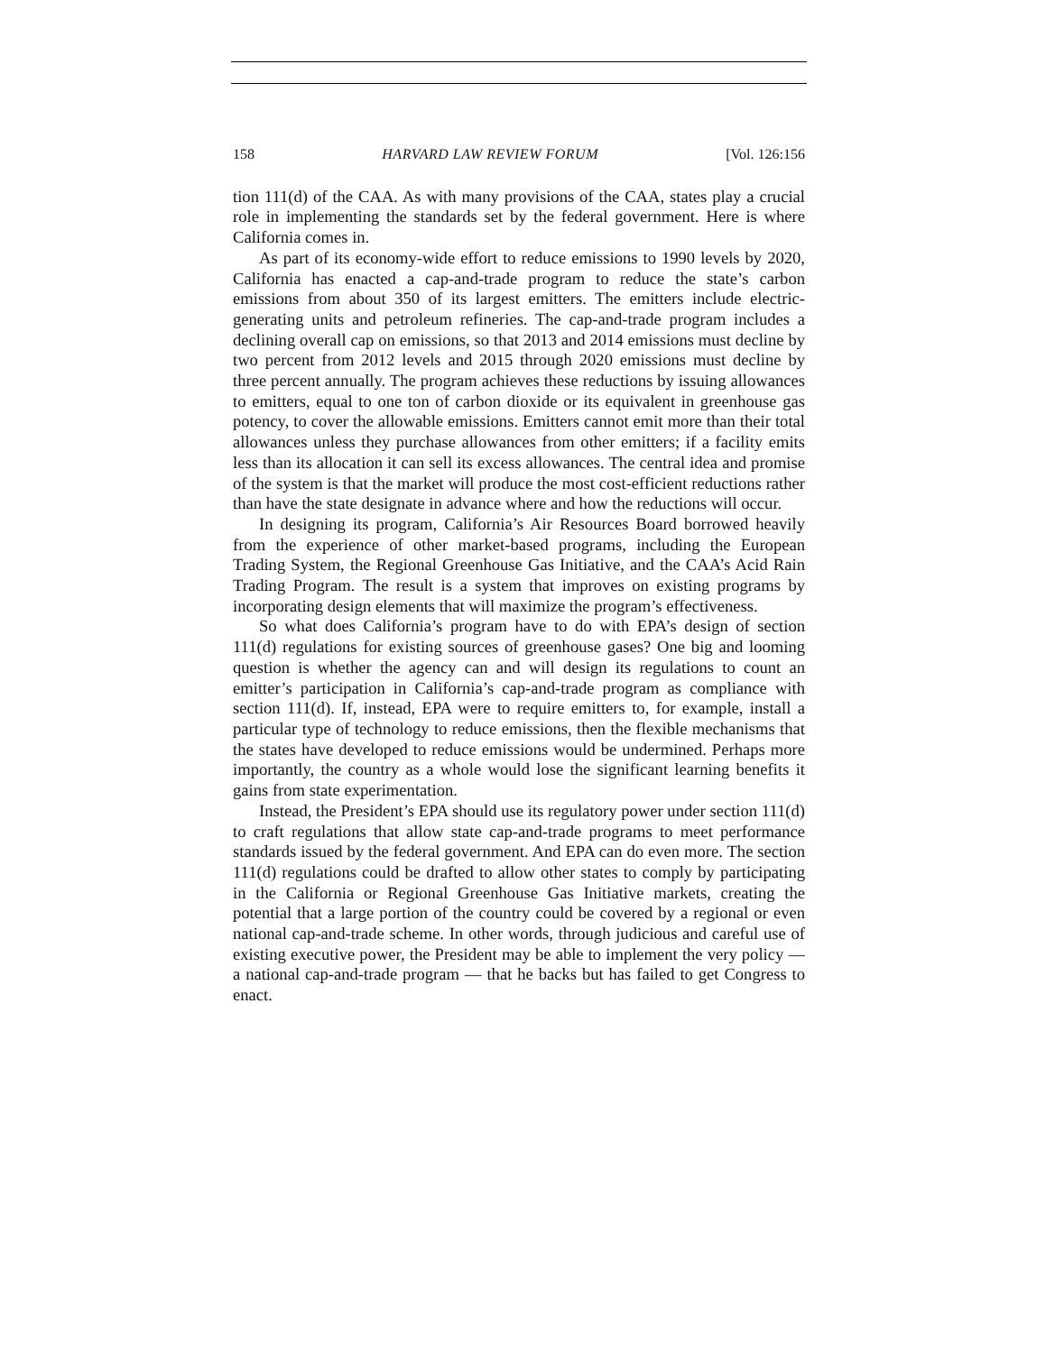158 HARVARD LAW REVIEW FORUM [Vol. 126:156
tion 111(d) of the CAA. As with many provisions of the CAA, states play a crucial role in implementing the standards set by the federal government. Here is where California comes in.
As part of its economy-wide effort to reduce emissions to 1990 levels by 2020, California has enacted a cap-and-trade program to reduce the state’s carbon emissions from about 350 of its largest emitters. The emitters include electric-generating units and petroleum refineries. The cap-and-trade program includes a declining overall cap on emissions, so that 2013 and 2014 emissions must decline by two percent from 2012 levels and 2015 through 2020 emissions must decline by three percent annually. The program achieves these reductions by issuing allowances to emitters, equal to one ton of carbon dioxide or its equivalent in greenhouse gas potency, to cover the allowable emissions. Emitters cannot emit more than their total allowances unless they purchase allowances from other emitters; if a facility emits less than its allocation it can sell its excess allowances. The central idea and promise of the system is that the market will produce the most cost-efficient reductions rather than have the state designate in advance where and how the reductions will occur.
In designing its program, California’s Air Resources Board borrowed heavily from the experience of other market-based programs, including the European Trading System, the Regional Greenhouse Gas Initiative, and the CAA’s Acid Rain Trading Program. The result is a system that improves on existing programs by incorporating design elements that will maximize the program’s effectiveness.
So what does California’s program have to do with EPA’s design of section 111(d) regulations for existing sources of greenhouse gases? One big and looming question is whether the agency can and will design its regulations to count an emitter’s participation in California’s cap-and-trade program as compliance with section 111(d). If, instead, EPA were to require emitters to, for example, install a particular type of technology to reduce emissions, then the flexible mechanisms that the states have developed to reduce emissions would be undermined. Perhaps more importantly, the country as a whole would lose the significant learning benefits it gains from state experimentation.
Instead, the President’s EPA should use its regulatory power under section 111(d) to craft regulations that allow state cap-and-trade programs to meet performance standards issued by the federal government. And EPA can do even more. The section 111(d) regulations could be drafted to allow other states to comply by participating in the California or Regional Greenhouse Gas Initiative markets, creating the potential that a large portion of the country could be covered by a regional or even national cap-and-trade scheme. In other words, through judicious and careful use of existing executive power, the President may be able to implement the very policy — a national cap-and-trade program — that he backs but has failed to get Congress to enact.